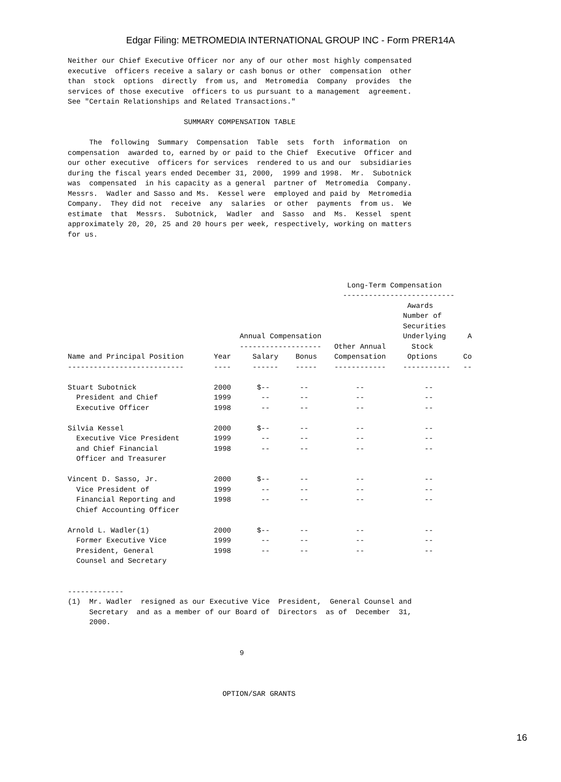Edgar Filing: METROMEDIA INTERNATIONAL GROUP INC - Form PRER14A
Neither our Chief Executive Officer nor any of our other most highly compensated
executive  officers receive a salary or cash bonus or other  compensation  other
than  stock  options  directly  from us, and  Metromedia  Company  provides  the
services of those executive  officers to us pursuant to a management  agreement.
See "Certain Relationships and Related Transactions."

                           SUMMARY COMPENSATION TABLE

     The  following  Summary  Compensation  Table  sets  forth  information  on
compensation  awarded to, earned by or paid to the Chief  Executive  Officer and
our other executive  officers for services  rendered to us and our  subsidiaries
during the fiscal years ended December 31, 2000,  1999 and 1998.  Mr.  Subotnick
was  compensated  in his capacity as a general  partner of  Metromedia  Company.
Messrs.  Wadler and Sasso and Ms.  Kessel were  employed and paid by  Metromedia
Company.  They did not  receive  any  salaries  or other  payments  from us.  We
estimate  that  Messrs.  Subotnick,  Wadler  and  Sasso  and  Ms.  Kessel  spent
approximately 20, 20, 25 and 20 hours per week, respectively, working on matters
for us.
                                                                 Long-Term Compensation
                                                                --------------------------
                                                                               Awards
                                                                              Number of
                                                                              Securities
                                        Annual Compensation                   Underlying     A
                                        -------------------   Other Annual      Stock
Name and Principal Position       Year     Salary    Bonus    Compensation     Options      Co
---------------------------       ----     ------    -----    ------------    -----------   --

Stuart Subotnick                  2000      $--       --           --              --
  President and Chief             1999       --       --           --              --
  Executive Officer               1998       --       --           --              --

Silvia Kessel                     2000      $--       --           --              --
  Executive Vice President        1999       --       --           --              --
  and Chief Financial             1998       --       --           --              --
  Officer and Treasurer

Vincent D. Sasso, Jr.             2000      $--       --           --              --
  Vice President of               1999       --       --           --              --
  Financial Reporting and         1998       --       --           --              --
  Chief Accounting Officer

Arnold L. Wadler(1)               2000      $--       --           --              --
  Former Executive Vice           1999       --       --           --              --
  President, General              1998       --       --           --              --
  Counsel and Secretary


-------------
(1)  Mr. Wadler  resigned as our Executive Vice  President,  General Counsel and
     Secretary  and as a member of our Board of  Directors  as of  December  31,
     2000.


                                        9



                                    OPTION/SAR GRANTS
16